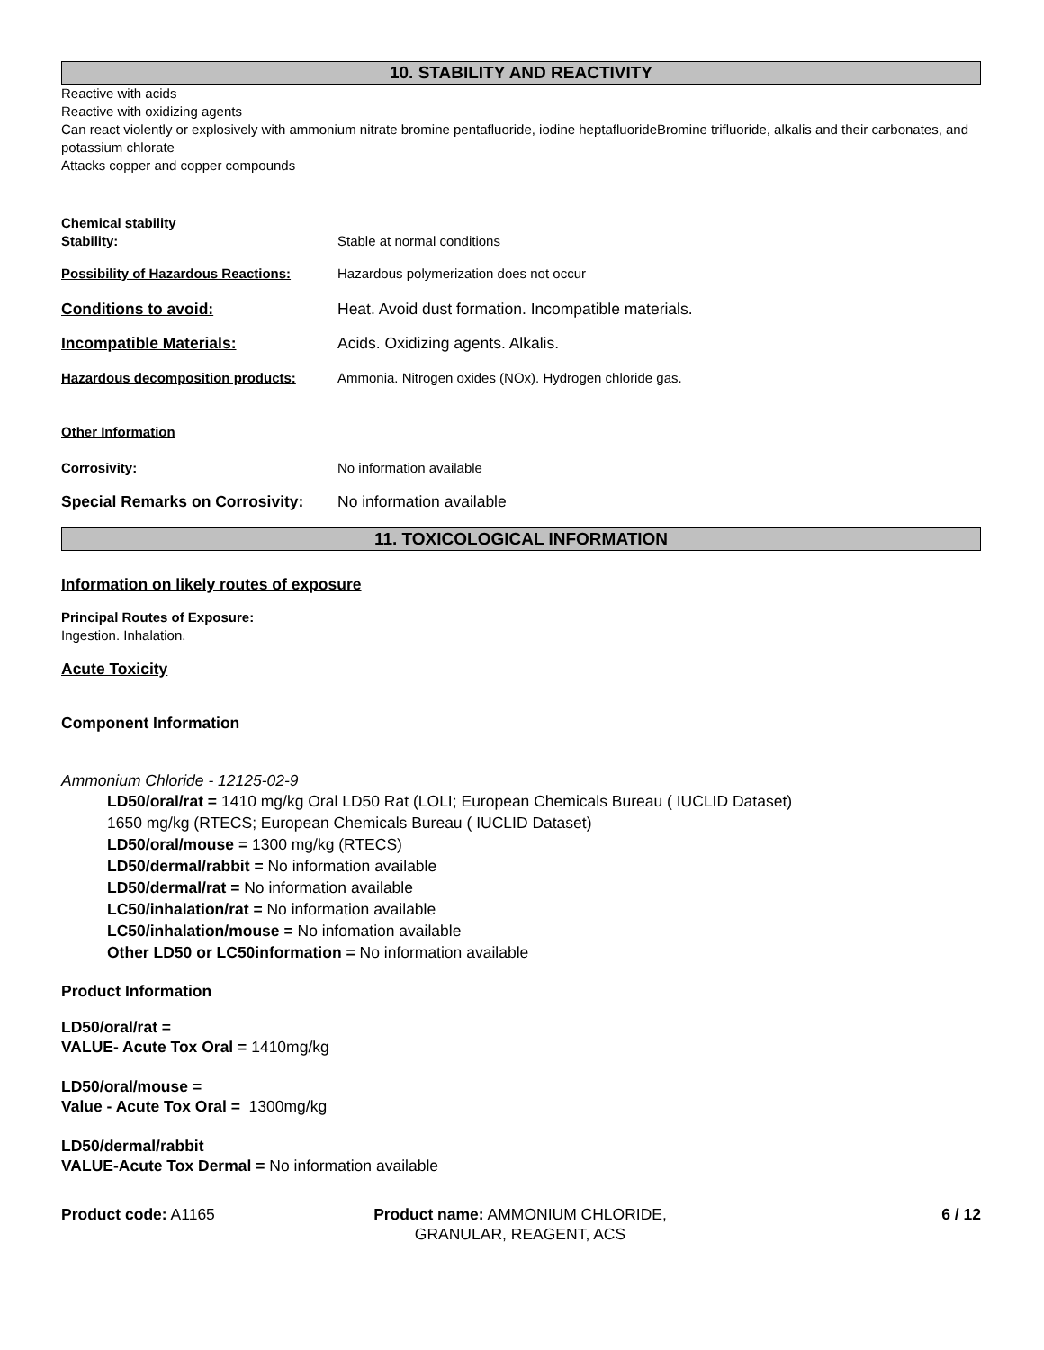10. STABILITY AND REACTIVITY
Reactive with acids
Reactive with oxidizing agents
Can react violently or explosively with ammonium nitrate bromine pentafluoride, iodine heptafluorideBromine trifluoride, alkalis and their carbonates, and potassium chlorate
Attacks copper and copper compounds
Chemical stability
Stability: Stable at normal conditions
Possibility of Hazardous Reactions: Hazardous polymerization does not occur
Conditions to avoid: Heat. Avoid dust formation. Incompatible materials.
Incompatible Materials: Acids. Oxidizing agents. Alkalis.
Hazardous decomposition products: Ammonia. Nitrogen oxides (NOx). Hydrogen chloride gas.
Other Information
Corrosivity: No information available
Special Remarks on Corrosivity: No information available
11. TOXICOLOGICAL INFORMATION
Information on likely routes of exposure
Principal Routes of Exposure:
Ingestion. Inhalation.
Acute Toxicity
Component Information
Ammonium Chloride - 12125-02-9
LD50/oral/rat = 1410 mg/kg Oral LD50 Rat (LOLI; European Chemicals Bureau ( IUCLID Dataset)
1650 mg/kg (RTECS; European Chemicals Bureau ( IUCLID Dataset)
LD50/oral/mouse = 1300 mg/kg (RTECS)
LD50/dermal/rabbit = No information available
LD50/dermal/rat = No information available
LC50/inhalation/rat = No information available
LC50/inhalation/mouse = No infomation available
Other LD50 or LC50information = No information available
Product Information
LD50/oral/rat =
VALUE- Acute Tox Oral = 1410mg/kg
LD50/oral/mouse =
Value - Acute Tox Oral = 1300mg/kg
LD50/dermal/rabbit
VALUE-Acute Tox Dermal = No information available
Product code: A1165 Product name: AMMONIUM CHLORIDE, GRANULAR, REAGENT, ACS
6 / 12